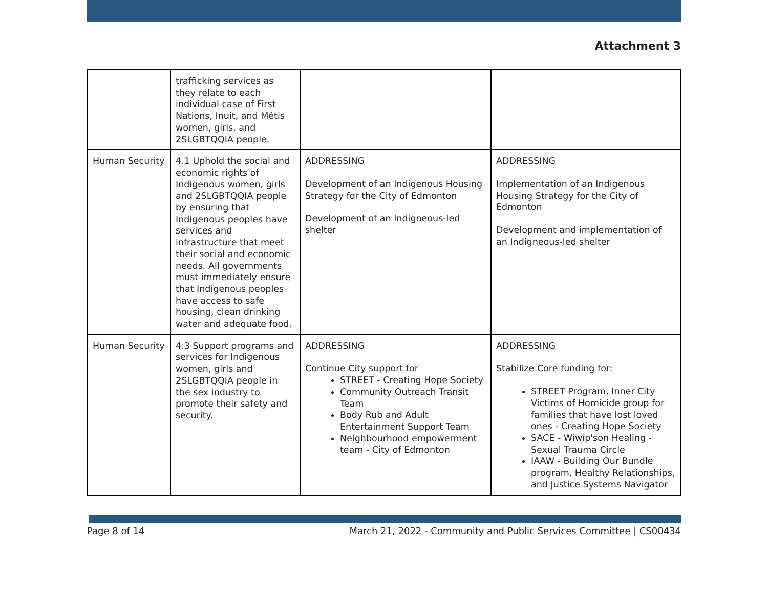Attachment 3
| | trafficking services as they relate to each individual case of First Nations, Inuit, and Métis women, girls, and 2SLGBTQQIA people. | | |
| Human Security | 4.1 Uphold the social and economic rights of Indigenous women, girls and 2SLGBTQQIA people by ensuring that Indigenous peoples have services and infrastructure that meet their social and economic needs. All governments must immediately ensure that Indigenous peoples have access to safe housing, clean drinking water and adequate food. | ADDRESSING Development of an Indigenous Housing Strategy for the City of Edmonton Development of an Indigneous-led shelter | ADDRESSING Implementation of an Indigenous Housing Strategy for the City of Edmonton Development and implementation of an Indigneous-led shelter |
| Human Security | 4.3 Support programs and services for Indigenous women, girls and 2SLGBTQQIA people in the sex industry to promote their safety and security. | ADDRESSING Continue City support for STREET - Creating Hope Society Community Outreach Transit Team Body Rub and Adult Entertainment Support Team Neighbourhood empowerment team - City of Edmonton | ADDRESSING Stabilize Core funding for: STREET Program, Inner City Victims of Homicide group for families that have lost loved ones - Creating Hope Society SACE - Wîwîp'son Healing - Sexual Trauma Circle IAAW - Building Our Bundle program, Healthy Relationships, and Justice Systems Navigator |
Page 8 of 14 March 21, 2022 - Community and Public Services Committee | CS00434